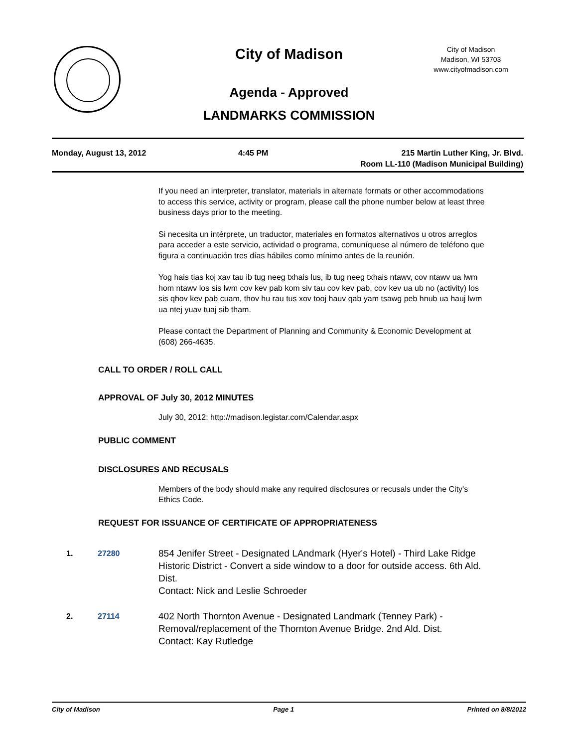City of Madison
City of Madison
Madison, WI 53703
www.cityofmadison.com
Agenda - Approved
LANDMARKS COMMISSION
Monday, August 13, 2012 4:45 PM 215 Martin Luther King, Jr. Blvd.
Room LL-110 (Madison Municipal Building)
If you need an interpreter, translator, materials in alternate formats or other accommodations to access this service, activity or program, please call the phone number below at least three business days prior to the meeting.
Si necesita un intérprete, un traductor, materiales en formatos alternativos u otros arreglos para acceder a este servicio, actividad o programa, comuníquese al número de teléfono que figura a continuación tres días hábiles como mínimo antes de la reunión.
Yog hais tias koj xav tau ib tug neeg txhais lus, ib tug neeg txhais ntawv, cov ntawv ua lwm hom ntawv los sis lwm cov kev pab kom siv tau cov kev pab, cov kev ua ub no (activity) los sis qhov kev pab cuam, thov hu rau tus xov tooj hauv qab yam tsawg peb hnub ua hauj lwm ua ntej yuav tuaj sib tham.
Please contact the Department of Planning and Community & Economic Development at (608) 266-4635.
CALL TO ORDER / ROLL CALL
APPROVAL OF July 30, 2012 MINUTES
July 30, 2012: http://madison.legistar.com/Calendar.aspx
PUBLIC COMMENT
DISCLOSURES AND RECUSALS
Members of the body should make any required disclosures or recusals under the City's Ethics Code.
REQUEST FOR ISSUANCE OF CERTIFICATE OF APPROPRIATENESS
1. 27280 854 Jenifer Street - Designated LAndmark (Hyer's Hotel) - Third Lake Ridge Historic District - Convert a side window to a door for outside access. 6th Ald. Dist.
Contact: Nick and Leslie Schroeder
2. 27114 402 North Thornton Avenue - Designated Landmark (Tenney Park) - Removal/replacement of the Thornton Avenue Bridge. 2nd Ald. Dist.
Contact: Kay Rutledge
City of Madison Page 1 Printed on 8/8/2012